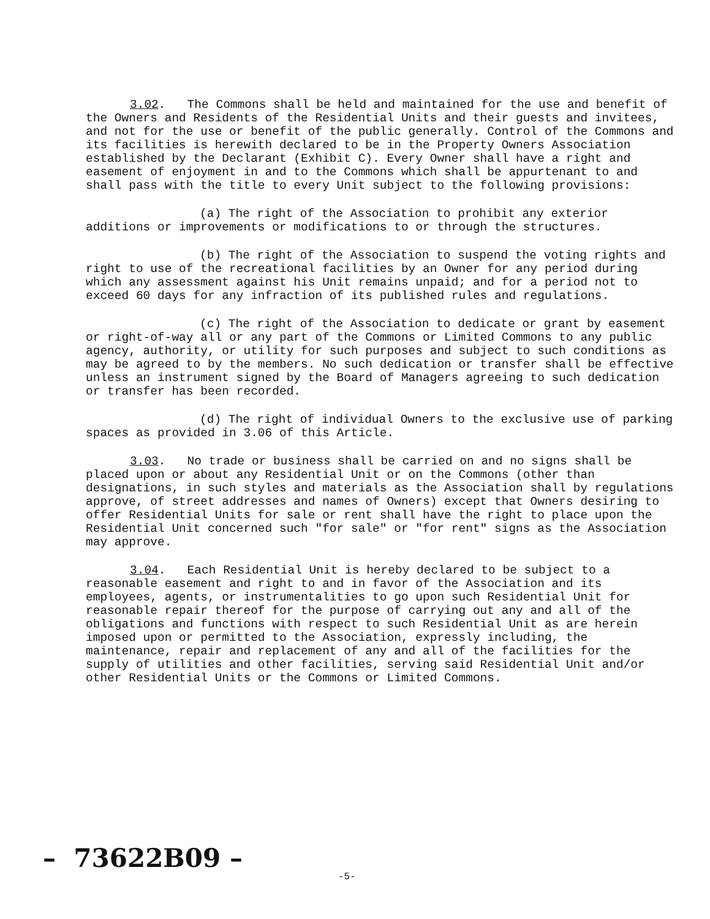3.02. The Commons shall be held and maintained for the use and benefit of the Owners and Residents of the Residential Units and their guests and invitees, and not for the use or benefit of the public generally. Control of the Commons and its facilities is herewith declared to be in the Property Owners Association established by the Declarant (Exhibit C). Every Owner shall have a right and easement of enjoyment in and to the Commons which shall be appurtenant to and shall pass with the title to every Unit subject to the following provisions:
(a) The right of the Association to prohibit any exterior additions or improvements or modifications to or through the structures.
(b) The right of the Association to suspend the voting rights and right to use of the recreational facilities by an Owner for any period during which any assessment against his Unit remains unpaid; and for a period not to exceed 60 days for any infraction of its published rules and regulations.
(c) The right of the Association to dedicate or grant by easement or right-of-way all or any part of the Commons or Limited Commons to any public agency, authority, or utility for such purposes and subject to such conditions as may be agreed to by the members. No such dedication or transfer shall be effective unless an instrument signed by the Board of Managers agreeing to such dedication or transfer has been recorded.
(d) The right of individual Owners to the exclusive use of parking spaces as provided in 3.06 of this Article.
3.03. No trade or business shall be carried on and no signs shall be placed upon or about any Residential Unit or on the Commons (other than designations, in such styles and materials as the Association shall by regulations approve, of street addresses and names of Owners) except that Owners desiring to offer Residential Units for sale or rent shall have the right to place upon the Residential Unit concerned such "for sale" or "for rent" signs as the Association may approve.
3.04. Each Residential Unit is hereby declared to be subject to a reasonable easement and right to and in favor of the Association and its employees, agents, or instrumentalities to go upon such Residential Unit for reasonable repair thereof for the purpose of carrying out any and all of the obligations and functions with respect to such Residential Unit as are herein imposed upon or permitted to the Association, expressly including, the maintenance, repair and replacement of any and all of the facilities for the supply of utilities and other facilities, serving said Residential Unit and/or other Residential Units or the Commons or Limited Commons.
– 73622B09 – -5-